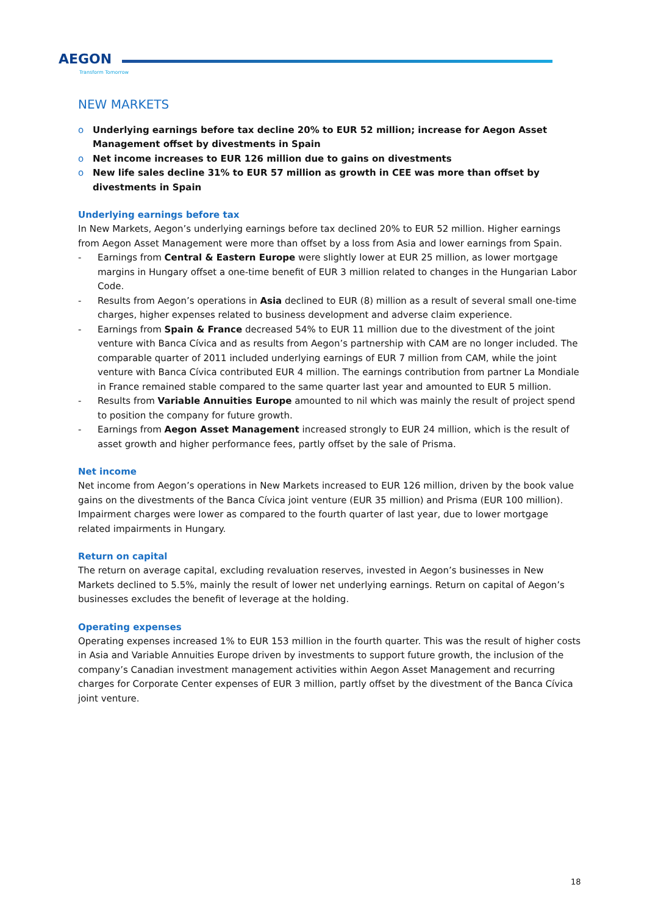AEGON
Transform Tomorrow
NEW MARKETS
o Underlying earnings before tax decline 20% to EUR 52 million; increase for Aegon Asset Management offset by divestments in Spain
o Net income increases to EUR 126 million due to gains on divestments
o New life sales decline 31% to EUR 57 million as growth in CEE was more than offset by divestments in Spain
Underlying earnings before tax
In New Markets, Aegon’s underlying earnings before tax declined 20% to EUR 52 million. Higher earnings from Aegon Asset Management were more than offset by a loss from Asia and lower earnings from Spain.
- Earnings from Central & Eastern Europe were slightly lower at EUR 25 million, as lower mortgage margins in Hungary offset a one-time benefit of EUR 3 million related to changes in the Hungarian Labor Code.
- Results from Aegon’s operations in Asia declined to EUR (8) million as a result of several small one-time charges, higher expenses related to business development and adverse claim experience.
- Earnings from Spain & France decreased 54% to EUR 11 million due to the divestment of the joint venture with Banca Cívica and as results from Aegon’s partnership with CAM are no longer included. The comparable quarter of 2011 included underlying earnings of EUR 7 million from CAM, while the joint venture with Banca Cívica contributed EUR 4 million. The earnings contribution from partner La Mondiale in France remained stable compared to the same quarter last year and amounted to EUR 5 million.
- Results from Variable Annuities Europe amounted to nil which was mainly the result of project spend to position the company for future growth.
- Earnings from Aegon Asset Management increased strongly to EUR 24 million, which is the result of asset growth and higher performance fees, partly offset by the sale of Prisma.
Net income
Net income from Aegon’s operations in New Markets increased to EUR 126 million, driven by the book value gains on the divestments of the Banca Cívica joint venture (EUR 35 million) and Prisma (EUR 100 million). Impairment charges were lower as compared to the fourth quarter of last year, due to lower mortgage related impairments in Hungary.
Return on capital
The return on average capital, excluding revaluation reserves, invested in Aegon’s businesses in New Markets declined to 5.5%, mainly the result of lower net underlying earnings. Return on capital of Aegon’s businesses excludes the benefit of leverage at the holding.
Operating expenses
Operating expenses increased 1% to EUR 153 million in the fourth quarter. This was the result of higher costs in Asia and Variable Annuities Europe driven by investments to support future growth, the inclusion of the company’s Canadian investment management activities within Aegon Asset Management and recurring charges for Corporate Center expenses of EUR 3 million, partly offset by the divestment of the Banca Cívica joint venture.
18